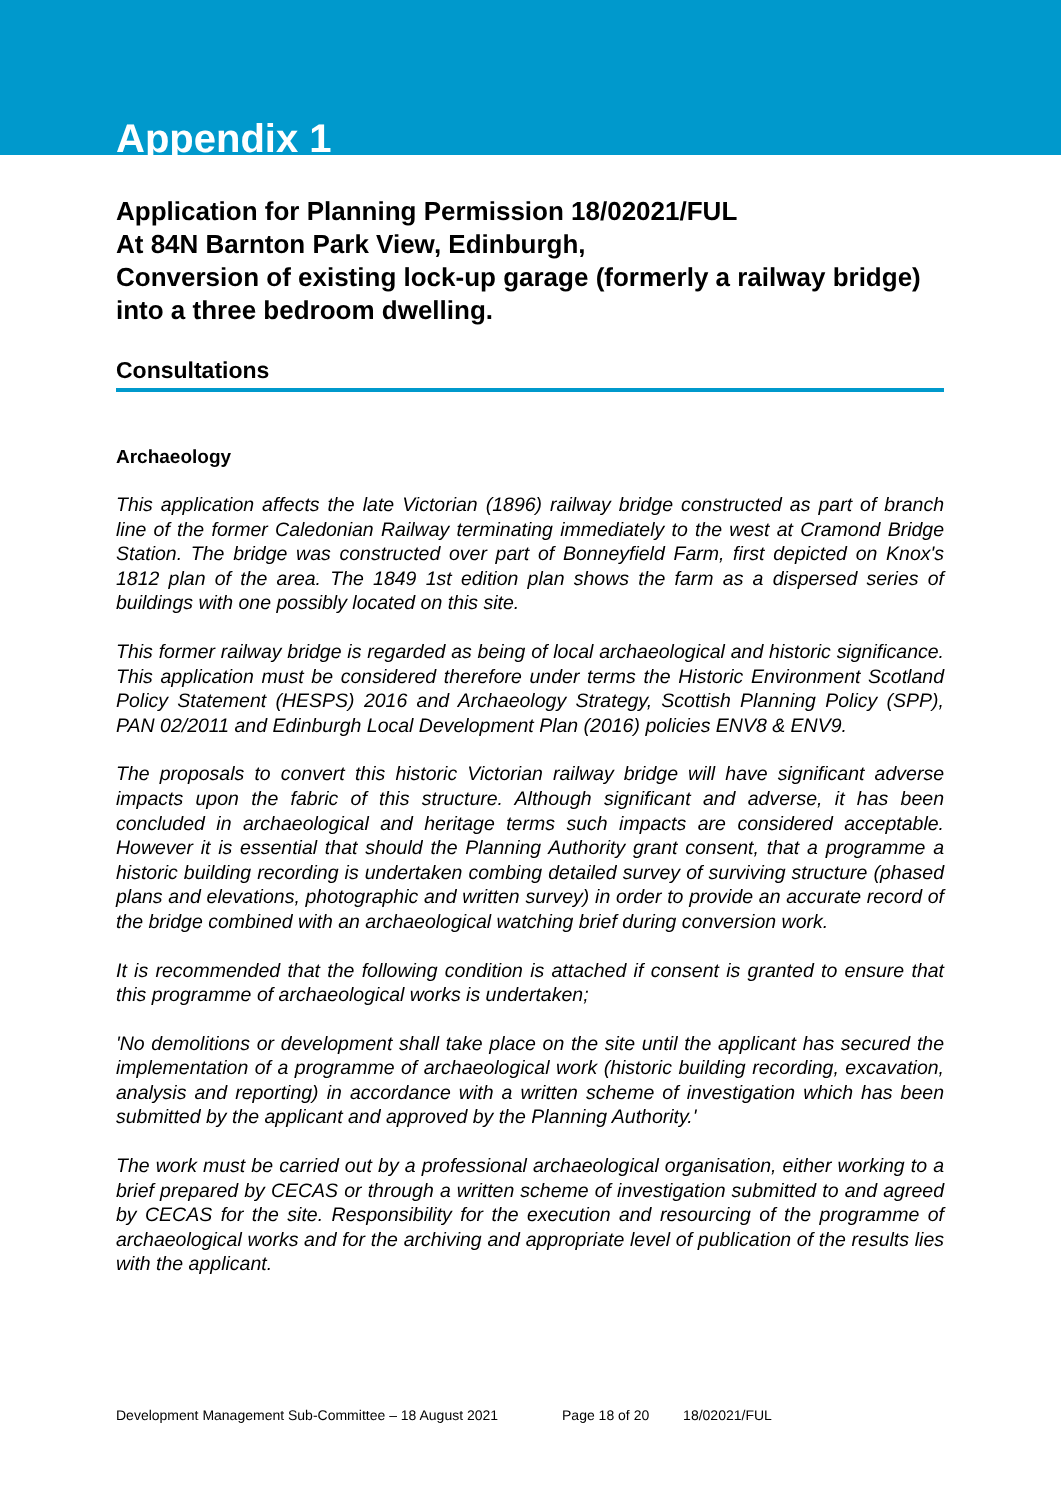Appendix 1
Application for Planning Permission 18/02021/FUL
At 84N Barnton Park View, Edinburgh,
Conversion of existing lock-up garage (formerly a railway bridge) into a three bedroom dwelling.
Consultations
Archaeology
This application affects the late Victorian (1896) railway bridge constructed as part of branch line of the former Caledonian Railway terminating immediately to the west at Cramond Bridge Station. The bridge was constructed over part of Bonneyfield Farm, first depicted on Knox's 1812 plan of the area. The 1849 1st edition plan shows the farm as a dispersed series of buildings with one possibly located on this site.
This former railway bridge is regarded as being of local archaeological and historic significance. This application must be considered therefore under terms the Historic Environment Scotland Policy Statement (HESPS) 2016 and Archaeology Strategy, Scottish Planning Policy (SPP), PAN 02/2011 and Edinburgh Local Development Plan (2016) policies ENV8 & ENV9.
The proposals to convert this historic Victorian railway bridge will have significant adverse impacts upon the fabric of this structure. Although significant and adverse, it has been concluded in archaeological and heritage terms such impacts are considered acceptable. However it is essential that should the Planning Authority grant consent, that a programme a historic building recording is undertaken combing detailed survey of surviving structure (phased plans and elevations, photographic and written survey) in order to provide an accurate record of the bridge combined with an archaeological watching brief during conversion work.
It is recommended that the following condition is attached if consent is granted to ensure that this programme of archaeological works is undertaken;
'No demolitions or development shall take place on the site until the applicant has secured the implementation of a programme of archaeological work (historic building recording, excavation, analysis and reporting) in accordance with a written scheme of investigation which has been submitted by the applicant and approved by the Planning Authority.'
The work must be carried out by a professional archaeological organisation, either working to a brief prepared by CECAS or through a written scheme of investigation submitted to and agreed by CECAS for the site. Responsibility for the execution and resourcing of the programme of archaeological works and for the archiving and appropriate level of publication of the results lies with the applicant.
Development Management Sub-Committee – 18 August 2021 Page 18 of 20 18/02021/FUL